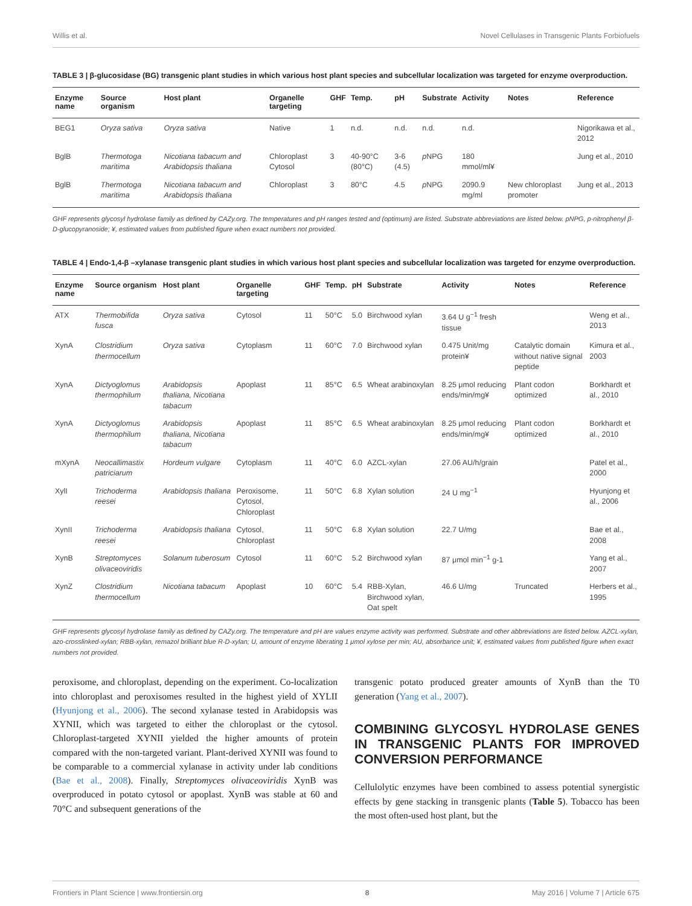Willis et al. Novel Cellulases in Transgenic Plants Forbiofuels
TABLE 3 | β-glucosidase (BG) transgenic plant studies in which various host plant species and subcellular localization was targeted for enzyme overproduction.
| Enzyme name | Source organism | Host plant | Organelle targeting | GHF | Temp. | pH | Substrate | Activity | Notes | Reference |
| --- | --- | --- | --- | --- | --- | --- | --- | --- | --- | --- |
| BEG1 | Oryza sativa | Oryza sativa | Native | 1 | n.d. | n.d. | n.d. | n.d. | | Nigorikawa et al., 2012 |
| BglB | Thermotoga maritima | Nicotiana tabacum and Arabidopsis thaliana | Chloroplast Cytosol | 3 | 40-90°C (80°C) | 3-6 (4.5) | p NPG | 180 mmol/ml¥ | | Jung et al., 2010 |
| BglB | Thermotoga maritima | Nicotiana tabacum and Arabidopsis thaliana | Chloroplast | 3 | 80°C | 4.5 | p NPG | 2090.9 mg/ml | New chloroplast promoter | Jung et al., 2013 |
GHF represents glycosyl hydrolase family as defined by CAZy.org. The temperatures and pH ranges tested and (optimum) are listed. Substrate abbreviations are listed below. pNPG, p-nitrophenyl β-D-glucopyranoside; ¥, estimated values from published figure when exact numbers not provided.
TABLE 4 | Endo-1,4-β –xylanase transgenic plant studies in which various host plant species and subcellular localization was targeted for enzyme overproduction.
| Enzyme name | Source organism | Host plant | Organelle targeting | GHF | Temp. | pH | Substrate | Activity | Notes | Reference |
| --- | --- | --- | --- | --- | --- | --- | --- | --- | --- | --- |
| ATX | Thermobifida fusca | Oryza sativa | Cytosol | 11 | 50°C | 5.0 | Birchwood xylan | 3.64 U g<sup>−1</sup> fresh tissue | | Weng et al., 2013 |
| XynA | Clostridium thermocellum | Oryza sativa | Cytoplasm | 11 | 60°C | 7.0 | Birchwood xylan | 0.475 Unit/mg protein¥ | Catalytic domain without native signal peptide | Kimura et al., 2003 |
| XynA | Dictyoglomus thermophilum | Arabidopsis thaliana, Nicotiana tabacum | Apoplast | 11 | 85°C | 6.5 | Wheat arabinoxylan | 8.25 μmol reducing ends/min/mg¥ | Plant codon optimized | Borkhardt et al., 2010 |
| XynA | Dictyoglomus thermophilum | Arabidopsis thaliana, Nicotiana tabacum | Apoplast | 11 | 85°C | 6.5 | Wheat arabinoxylan | 8.25 μmol reducing ends/min/mg¥ | Plant codon optimized | Borkhardt et al., 2010 |
| mXynA | Neocallimastix patriciarum | Hordeum vulgare | Cytoplasm | 11 | 40°C | 6.0 | AZCL-xylan | 27.06 AU/h/grain | | Patel et al., 2000 |
| XylI | Trichoderma reesei | Arabidopsis thaliana | Peroxisome, Cytosol, Chloroplast | 11 | 50°C | 6.8 | Xylan solution | 24 U mg<sup>−1</sup> | | Hyunjong et al., 2006 |
| XynII | Trichoderma reesei | Arabidopsis thaliana | Cytosol, Chloroplast | 11 | 50°C | 6.8 | Xylan solution | 22.7 U/mg | | Bae et al., 2008 |
| XynB | Streptomyces olivaceoviridis | Solanum tuberosum | Cytosol | 11 | 60°C | 5.2 | Birchwood xylan | 87 μmol min<sup>−1</sup> g-1 | | Yang et al., 2007 |
| XynZ | Clostridium thermocellum | Nicotiana tabacum | Apoplast | 10 | 60°C | 5.4 | RBB-Xylan, Birchwood xylan, Oat spelt | 46.6 U/mg | Truncated | Herbers et al., 1995 |
GHF represents glycosyl hydrolase family as defined by CAZy.org. The temperature and pH are values enzyme activity was performed. Substrate and other abbreviations are listed below. AZCL-xylan, azo-crosslinked-xylan; RBB-xylan, remazol brilliant blue R-D-xylan; U, amount of enzyme liberating 1 μmol xylose per min; AU, absorbance unit; ¥, estimated values from published figure when exact numbers not provided.
peroxisome, and chloroplast, depending on the experiment. Co-localization into chloroplast and peroxisomes resulted in the highest yield of XYLII (Hyunjong et al., 2006). The second xylanase tested in Arabidopsis was XYNII, which was targeted to either the chloroplast or the cytosol. Chloroplast-targeted XYNII yielded the higher amounts of protein compared with the non-targeted variant. Plant-derived XYNII was found to be comparable to a commercial xylanase in activity under lab conditions (Bae et al., 2008). Finally, Streptomyces olivaceoviridis XynB was overproduced in potato cytosol or apoplast. XynB was stable at 60 and 70°C and subsequent generations of the
transgenic potato produced greater amounts of XynB than the T0 generation (Yang et al., 2007).
COMBINING GLYCOSYL HYDROLASE GENES IN TRANSGENIC PLANTS FOR IMPROVED CONVERSION PERFORMANCE
Cellulolytic enzymes have been combined to assess potential synergistic effects by gene stacking in transgenic plants (Table 5). Tobacco has been the most often-used host plant, but the
Frontiers in Plant Science | www.frontiersin.org 8 May 2016 | Volume 7 | Article 675